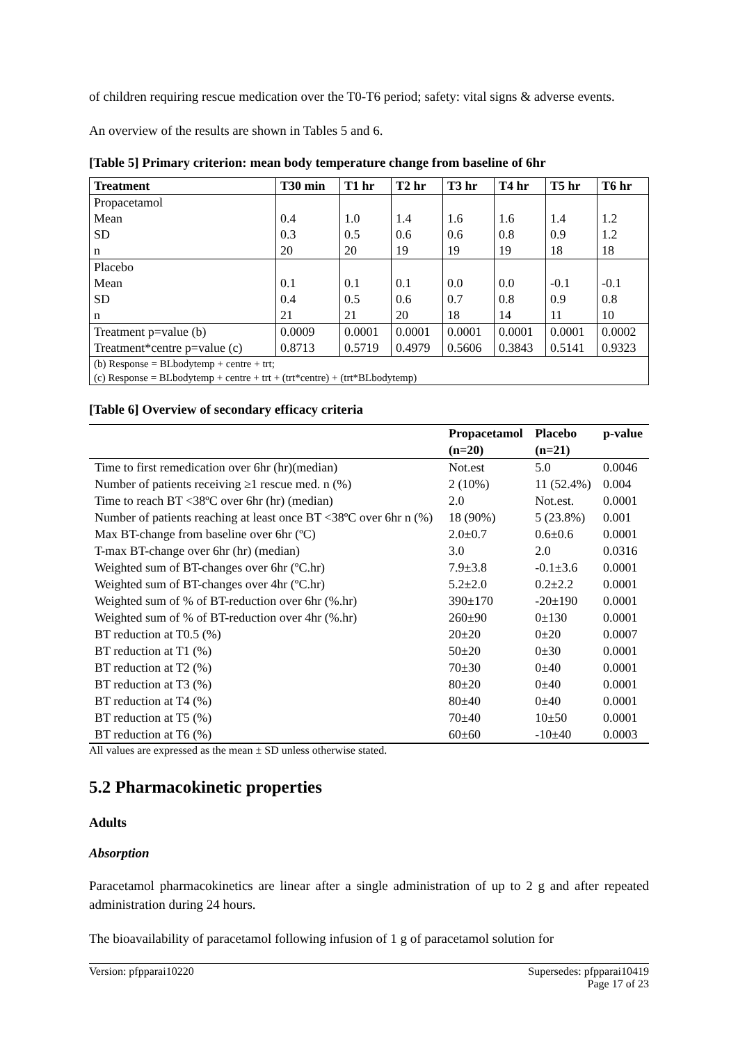of children requiring rescue medication over the T0-T6 period; safety: vital signs & adverse events.
An overview of the results are shown in Tables 5 and 6.
[Table 5] Primary criterion: mean body temperature change from baseline of 6hr
| Treatment | T30 min | T1 hr | T2 hr | T3 hr | T4 hr | T5 hr | T6 hr |
| --- | --- | --- | --- | --- | --- | --- | --- |
| Propacetamol | | | | | | | |
| Mean | 0.4 | 1.0 | 1.4 | 1.6 | 1.6 | 1.4 | 1.2 |
| SD | 0.3 | 0.5 | 0.6 | 0.6 | 0.8 | 0.9 | 1.2 |
| n | 20 | 20 | 19 | 19 | 19 | 18 | 18 |
| Placebo | | | | | | | |
| Mean | 0.1 | 0.1 | 0.1 | 0.0 | 0.0 | -0.1 | -0.1 |
| SD | 0.4 | 0.5 | 0.6 | 0.7 | 0.8 | 0.9 | 0.8 |
| n | 21 | 21 | 20 | 18 | 14 | 11 | 10 |
| Treatment p=value (b) | 0.0009 | 0.0001 | 0.0001 | 0.0001 | 0.0001 | 0.0001 | 0.0002 |
| Treatment*centre p=value (c) | 0.8713 | 0.5719 | 0.4979 | 0.5606 | 0.3843 | 0.5141 | 0.9323 |
| (b) Response = BLbodytemp + centre + trt; (c) Response = BLbodytemp + centre + trt + (trt*centre) + (trt*BLbodytemp) | | | | | | | |
[Table 6] Overview of secondary efficacy criteria
| | Propacetamol (n=20) | Placebo (n=21) | p-value |
| --- | --- | --- | --- |
| Time to first remedication over 6hr (hr)(median) | Not.est | 5.0 | 0.0046 |
| Number of patients receiving ≥1 rescue med. n (%) | 2 (10%) | 11 (52.4%) | 0.004 |
| Time to reach BT <38ºC over 6hr (hr) (median) | 2.0 | Not.est. | 0.0001 |
| Number of patients reaching at least once BT <38ºC over 6hr n (%) | 18 (90%) | 5 (23.8%) | 0.001 |
| Max BT-change from baseline over 6hr (ºC) | 2.0±0.7 | 0.6±0.6 | 0.0001 |
| T-max BT-change over 6hr (hr) (median) | 3.0 | 2.0 | 0.0316 |
| Weighted sum of BT-changes over 6hr (ºC.hr) | 7.9±3.8 | -0.1±3.6 | 0.0001 |
| Weighted sum of BT-changes over 4hr (ºC.hr) | 5.2±2.0 | 0.2±2.2 | 0.0001 |
| Weighted sum of % of BT-reduction over 6hr (%.hr) | 390±170 | -20±190 | 0.0001 |
| Weighted sum of % of BT-reduction over 4hr (%.hr) | 260±90 | 0±130 | 0.0001 |
| BT reduction at T0.5 (%) | 20±20 | 0±20 | 0.0007 |
| BT reduction at T1 (%) | 50±20 | 0±30 | 0.0001 |
| BT reduction at T2 (%) | 70±30 | 0±40 | 0.0001 |
| BT reduction at T3 (%) | 80±20 | 0±40 | 0.0001 |
| BT reduction at T4 (%) | 80±40 | 0±40 | 0.0001 |
| BT reduction at T5 (%) | 70±40 | 10±50 | 0.0001 |
| BT reduction at T6 (%) | 60±60 | -10±40 | 0.0003 |
All values are expressed as the mean ± SD unless otherwise stated.
5.2 Pharmacokinetic properties
Adults
Absorption
Paracetamol pharmacokinetics are linear after a single administration of up to 2 g and after repeated administration during 24 hours.
The bioavailability of paracetamol following infusion of 1 g of paracetamol solution for
Version: pfpparai10220 Supersedes: pfpparai10419
Page 17 of 23